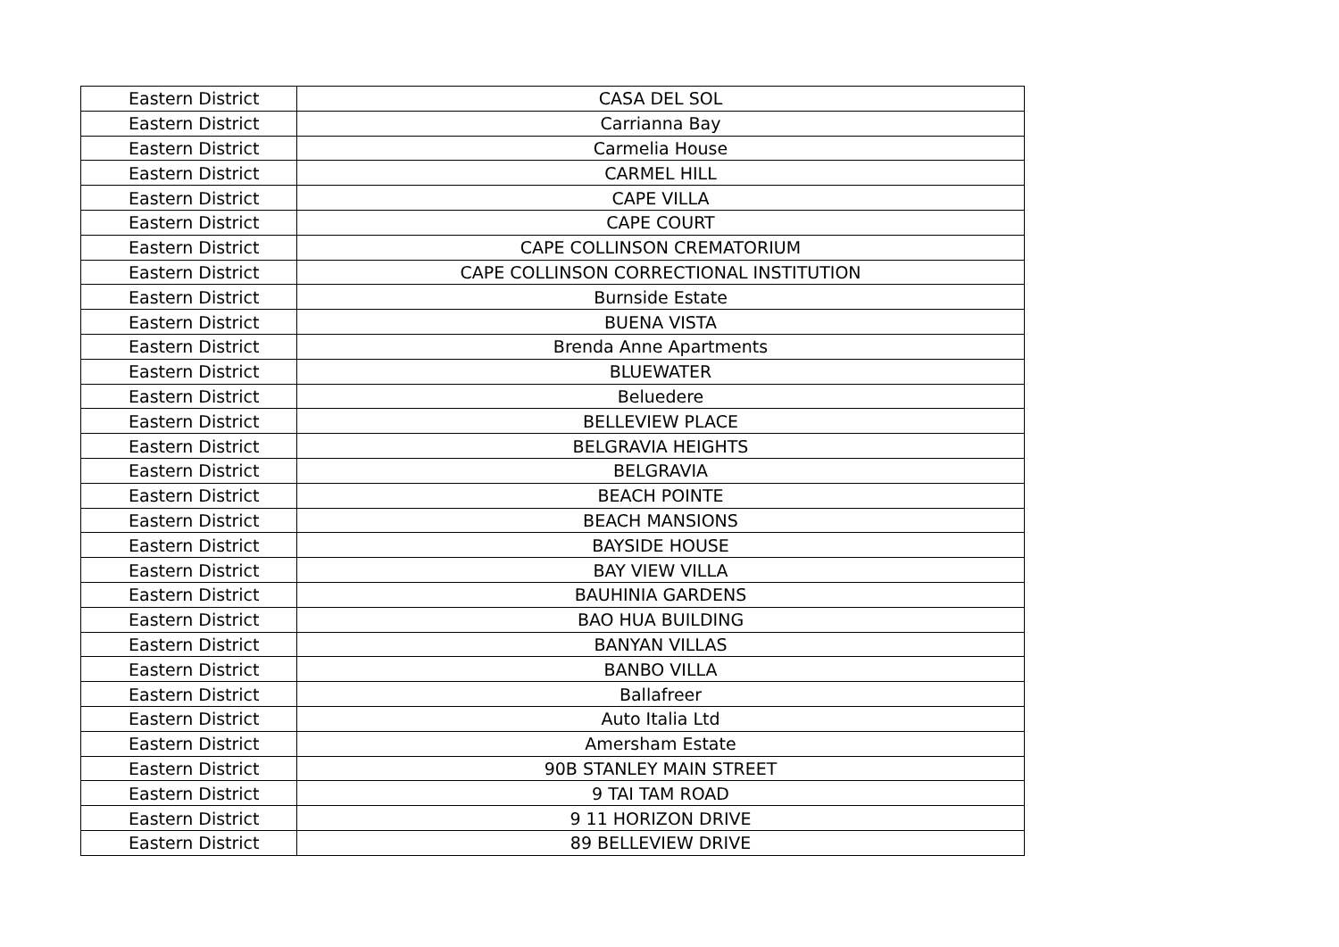| Eastern District | CASA DEL SOL |
| Eastern District | Carrianna Bay |
| Eastern District | Carmelia House |
| Eastern District | CARMEL HILL |
| Eastern District | CAPE VILLA |
| Eastern District | CAPE COURT |
| Eastern District | CAPE COLLINSON CREMATORIUM |
| Eastern District | CAPE COLLINSON CORRECTIONAL INSTITUTION |
| Eastern District | Burnside Estate |
| Eastern District | BUENA VISTA |
| Eastern District | Brenda Anne Apartments |
| Eastern District | BLUEWATER |
| Eastern District | Beluedere |
| Eastern District | BELLEVIEW PLACE |
| Eastern District | BELGRAVIA HEIGHTS |
| Eastern District | BELGRAVIA |
| Eastern District | BEACH POINTE |
| Eastern District | BEACH MANSIONS |
| Eastern District | BAYSIDE HOUSE |
| Eastern District | BAY VIEW VILLA |
| Eastern District | BAUHINIA GARDENS |
| Eastern District | BAO HUA BUILDING |
| Eastern District | BANYAN VILLAS |
| Eastern District | BANBO VILLA |
| Eastern District | Ballafreer |
| Eastern District | Auto Italia Ltd |
| Eastern District | Amersham Estate |
| Eastern District | 90B STANLEY MAIN STREET |
| Eastern District | 9 TAI TAM ROAD |
| Eastern District | 9 11 HORIZON DRIVE |
| Eastern District | 89 BELLEVIEW DRIVE |